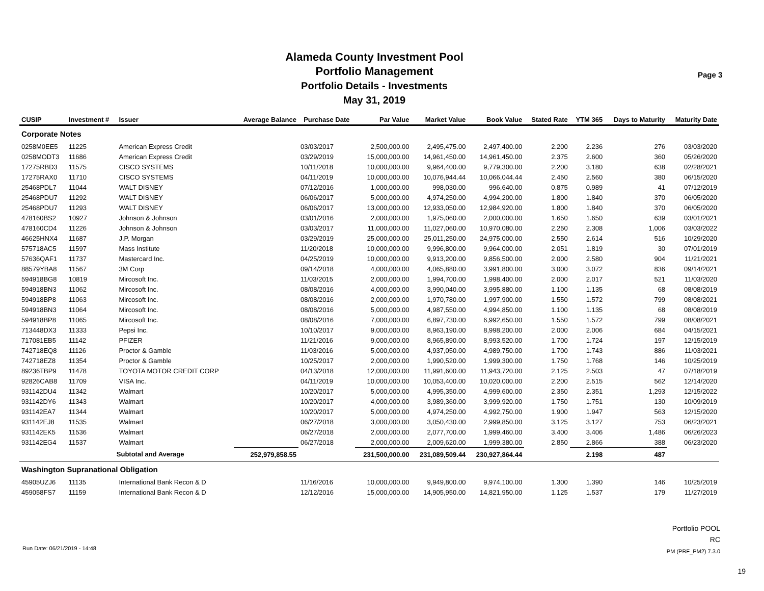Alameda County Investment Pool
Portfolio Management
Portfolio Details - Investments
May 31, 2019
Page 3
| CUSIP | Investment # | Issuer | Average Balance | Purchase Date | Par Value | Market Value | Book Value | Stated Rate | YTM 365 | Days to Maturity | Maturity Date |
| --- | --- | --- | --- | --- | --- | --- | --- | --- | --- | --- | --- |
| Corporate Notes | | | | | | | | | | | |
| 0258M0EE5 | 11225 | American Express Credit | | 03/03/2017 | 2,500,000.00 | 2,495,475.00 | 2,497,400.00 | 2.200 | 2.236 | 276 | 03/03/2020 |
| 0258MODT3 | 11686 | American Express Credit | | 03/29/2019 | 15,000,000.00 | 14,961,450.00 | 14,961,450.00 | 2.375 | 2.600 | 360 | 05/26/2020 |
| 17275RBD3 | 11575 | CISCO SYSTEMS | | 10/11/2018 | 10,000,000.00 | 9,964,400.00 | 9,779,300.00 | 2.200 | 3.180 | 638 | 02/28/2021 |
| 17275RAX0 | 11710 | CISCO SYSTEMS | | 04/11/2019 | 10,000,000.00 | 10,076,944.44 | 10,066,044.44 | 2.450 | 2.560 | 380 | 06/15/2020 |
| 25468PDL7 | 11044 | WALT DISNEY | | 07/12/2016 | 1,000,000.00 | 998,030.00 | 996,640.00 | 0.875 | 0.989 | 41 | 07/12/2019 |
| 25468PDU7 | 11292 | WALT DISNEY | | 06/06/2017 | 5,000,000.00 | 4,974,250.00 | 4,994,200.00 | 1.800 | 1.840 | 370 | 06/05/2020 |
| 25468PDU7 | 11293 | WALT DISNEY | | 06/06/2017 | 13,000,000.00 | 12,933,050.00 | 12,984,920.00 | 1.800 | 1.840 | 370 | 06/05/2020 |
| 478160BS2 | 10927 | Johnson & Johnson | | 03/01/2016 | 2,000,000.00 | 1,975,060.00 | 2,000,000.00 | 1.650 | 1.650 | 639 | 03/01/2021 |
| 478160CD4 | 11226 | Johnson & Johnson | | 03/03/2017 | 11,000,000.00 | 11,027,060.00 | 10,970,080.00 | 2.250 | 2.308 | 1,006 | 03/03/2022 |
| 46625HNX4 | 11687 | J.P. Morgan | | 03/29/2019 | 25,000,000.00 | 25,011,250.00 | 24,975,000.00 | 2.550 | 2.614 | 516 | 10/29/2020 |
| 575718AC5 | 11597 | Mass Institute | | 11/20/2018 | 10,000,000.00 | 9,996,800.00 | 9,964,000.00 | 2.051 | 1.819 | 30 | 07/01/2019 |
| 57636QAF1 | 11737 | Mastercard Inc. | | 04/25/2019 | 10,000,000.00 | 9,913,200.00 | 9,856,500.00 | 2.000 | 2.580 | 904 | 11/21/2021 |
| 88579YBA8 | 11567 | 3M Corp | | 09/14/2018 | 4,000,000.00 | 4,065,880.00 | 3,991,800.00 | 3.000 | 3.072 | 836 | 09/14/2021 |
| 594918BG8 | 10819 | Mircosoft Inc. | | 11/03/2015 | 2,000,000.00 | 1,994,700.00 | 1,998,400.00 | 2.000 | 2.017 | 521 | 11/03/2020 |
| 594918BN3 | 11062 | Mircosoft Inc. | | 08/08/2016 | 4,000,000.00 | 3,990,040.00 | 3,995,880.00 | 1.100 | 1.135 | 68 | 08/08/2019 |
| 594918BP8 | 11063 | Mircosoft Inc. | | 08/08/2016 | 2,000,000.00 | 1,970,780.00 | 1,997,900.00 | 1.550 | 1.572 | 799 | 08/08/2021 |
| 594918BN3 | 11064 | Mircosoft Inc. | | 08/08/2016 | 5,000,000.00 | 4,987,550.00 | 4,994,850.00 | 1.100 | 1.135 | 68 | 08/08/2019 |
| 594918BP8 | 11065 | Mircosoft Inc. | | 08/08/2016 | 7,000,000.00 | 6,897,730.00 | 6,992,650.00 | 1.550 | 1.572 | 799 | 08/08/2021 |
| 713448DX3 | 11333 | Pepsi Inc. | | 10/10/2017 | 9,000,000.00 | 8,963,190.00 | 8,998,200.00 | 2.000 | 2.006 | 684 | 04/15/2021 |
| 717081EB5 | 11142 | PFIZER | | 11/21/2016 | 9,000,000.00 | 8,965,890.00 | 8,993,520.00 | 1.700 | 1.724 | 197 | 12/15/2019 |
| 742718EQ8 | 11126 | Proctor & Gamble | | 11/03/2016 | 5,000,000.00 | 4,937,050.00 | 4,989,750.00 | 1.700 | 1.743 | 886 | 11/03/2021 |
| 742718EZ8 | 11354 | Proctor & Gamble | | 10/25/2017 | 2,000,000.00 | 1,990,520.00 | 1,999,300.00 | 1.750 | 1.768 | 146 | 10/25/2019 |
| 89236TBP9 | 11478 | TOYOTA MOTOR CREDIT CORP | | 04/13/2018 | 12,000,000.00 | 11,991,600.00 | 11,943,720.00 | 2.125 | 2.503 | 47 | 07/18/2019 |
| 92826CAB8 | 11709 | VISA Inc. | | 04/11/2019 | 10,000,000.00 | 10,053,400.00 | 10,020,000.00 | 2.200 | 2.515 | 562 | 12/14/2020 |
| 931142DU4 | 11342 | Walmart | | 10/20/2017 | 5,000,000.00 | 4,995,350.00 | 4,999,600.00 | 2.350 | 2.351 | 1,293 | 12/15/2022 |
| 931142DY6 | 11343 | Walmart | | 10/20/2017 | 4,000,000.00 | 3,989,360.00 | 3,999,920.00 | 1.750 | 1.751 | 130 | 10/09/2019 |
| 931142EA7 | 11344 | Walmart | | 10/20/2017 | 5,000,000.00 | 4,974,250.00 | 4,992,750.00 | 1.900 | 1.947 | 563 | 12/15/2020 |
| 931142EJ8 | 11535 | Walmart | | 06/27/2018 | 3,000,000.00 | 3,050,430.00 | 2,999,850.00 | 3.125 | 3.127 | 753 | 06/23/2021 |
| 931142EK5 | 11536 | Walmart | | 06/27/2018 | 2,000,000.00 | 2,077,700.00 | 1,999,460.00 | 3.400 | 3.406 | 1,486 | 06/26/2023 |
| 931142EG4 | 11537 | Walmart | | 06/27/2018 | 2,000,000.00 | 2,009,620.00 | 1,999,380.00 | 2.850 | 2.866 | 388 | 06/23/2020 |
| | Subtotal and Average | | 252,979,858.55 | | 231,500,000.00 | 231,089,509.44 | 230,927,864.44 | | 2.198 | 487 | |
| Washington Supranational Obligation | | | | | | | | | | | |
| 45905UZJ6 | 11135 | International Bank Recon & D | | 11/16/2016 | 10,000,000.00 | 9,949,800.00 | 9,974,100.00 | 1.300 | 1.390 | 146 | 10/25/2019 |
| 459058FS7 | 11159 | International Bank Recon & D | | 12/12/2016 | 15,000,000.00 | 14,905,950.00 | 14,821,950.00 | 1.125 | 1.537 | 179 | 11/27/2019 |
Portfolio POOL
RC
PM (PRF_PM2) 7.3.0
Run Date: 06/21/2019 - 14:48
19